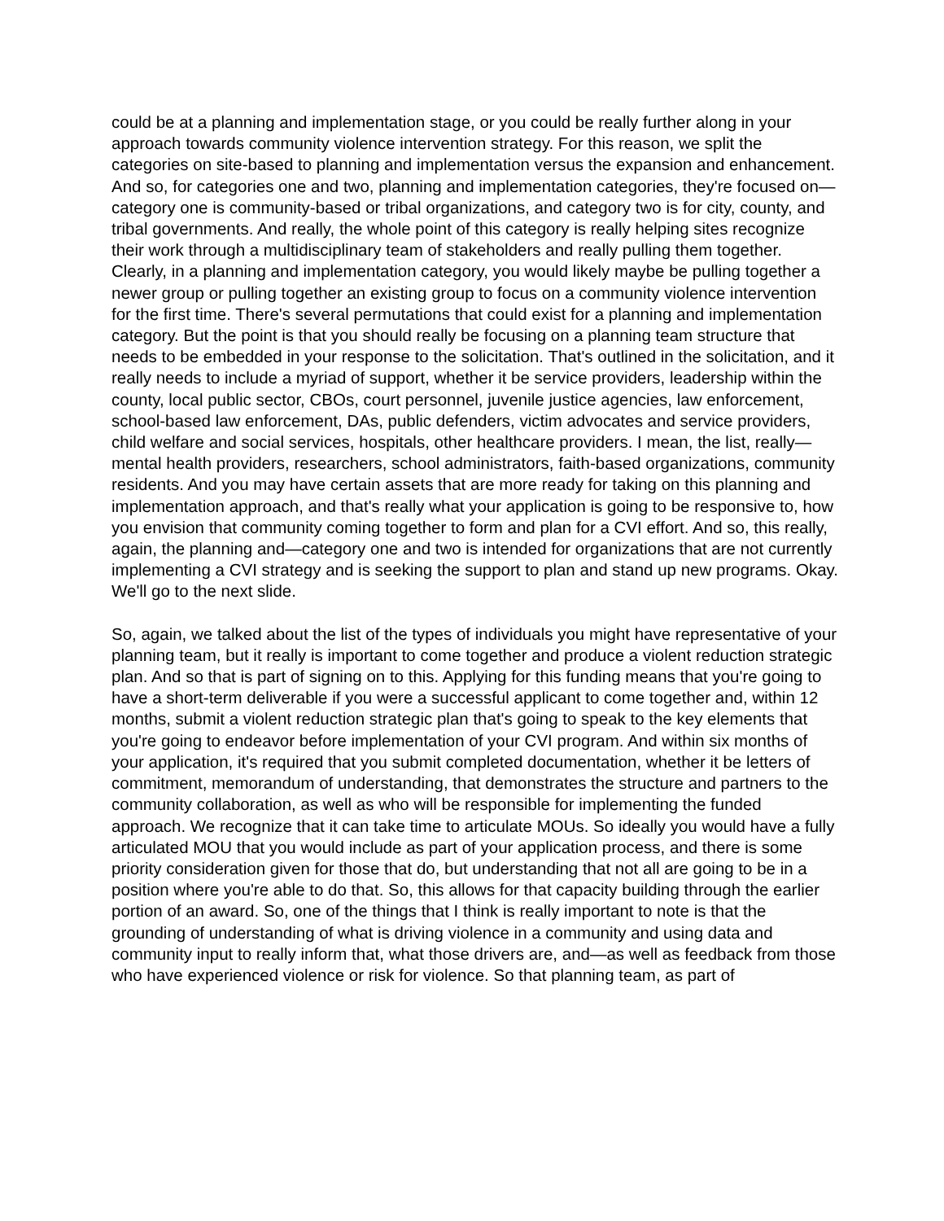could be at a planning and implementation stage, or you could be really further along in your approach towards community violence intervention strategy. For this reason, we split the categories on site-based to planning and implementation versus the expansion and enhancement. And so, for categories one and two, planning and implementation categories, they're focused on—category one is community-based or tribal organizations, and category two is for city, county, and tribal governments. And really, the whole point of this category is really helping sites recognize their work through a multidisciplinary team of stakeholders and really pulling them together. Clearly, in a planning and implementation category, you would likely maybe be pulling together a newer group or pulling together an existing group to focus on a community violence intervention for the first time. There's several permutations that could exist for a planning and implementation category. But the point is that you should really be focusing on a planning team structure that needs to be embedded in your response to the solicitation. That's outlined in the solicitation, and it really needs to include a myriad of support, whether it be service providers, leadership within the county, local public sector, CBOs, court personnel, juvenile justice agencies, law enforcement, school-based law enforcement, DAs, public defenders, victim advocates and service providers, child welfare and social services, hospitals, other healthcare providers. I mean, the list, really—mental health providers, researchers, school administrators, faith-based organizations, community residents. And you may have certain assets that are more ready for taking on this planning and implementation approach, and that's really what your application is going to be responsive to, how you envision that community coming together to form and plan for a CVI effort. And so, this really, again, the planning and—category one and two is intended for organizations that are not currently implementing a CVI strategy and is seeking the support to plan and stand up new programs. Okay. We'll go to the next slide.
So, again, we talked about the list of the types of individuals you might have representative of your planning team, but it really is important to come together and produce a violent reduction strategic plan. And so that is part of signing on to this. Applying for this funding means that you're going to have a short-term deliverable if you were a successful applicant to come together and, within 12 months, submit a violent reduction strategic plan that's going to speak to the key elements that you're going to endeavor before implementation of your CVI program. And within six months of your application, it's required that you submit completed documentation, whether it be letters of commitment, memorandum of understanding, that demonstrates the structure and partners to the community collaboration, as well as who will be responsible for implementing the funded approach. We recognize that it can take time to articulate MOUs. So ideally you would have a fully articulated MOU that you would include as part of your application process, and there is some priority consideration given for those that do, but understanding that not all are going to be in a position where you're able to do that. So, this allows for that capacity building through the earlier portion of an award. So, one of the things that I think is really important to note is that the grounding of understanding of what is driving violence in a community and using data and community input to really inform that, what those drivers are, and—as well as feedback from those who have experienced violence or risk for violence. So that planning team, as part of